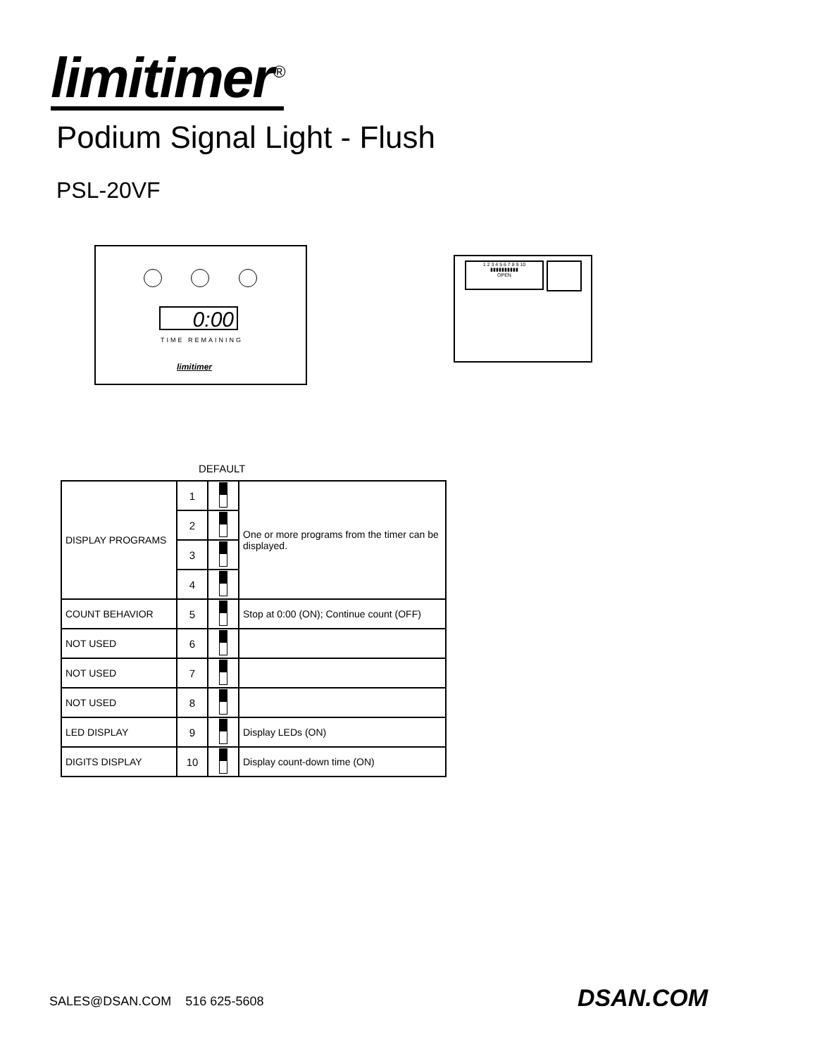limitimer<sup>®</sup>
Podium Signal Light - Flush
PSL-20VF
0:00
TIME REMAINING
limitimer
1 2 3 4 5 6 7 8 9 10
▮▮▮▮▮▮▮▮▮▮
OPEN
DEFAULT
| DISPLAY PROGRAMS | 1 | | One or more programs from the timer can be displayed. |
| | 2 | | |
| | 3 | | |
| | 4 | | |
| COUNT BEHAVIOR | 5 | | Stop at 0:00 (ON); Continue count (OFF) |
| NOT USED | 6 | | |
| NOT USED | 7 | | |
| NOT USED | 8 | | |
| LED DISPLAY | 9 | | Display LEDs (ON) |
| DIGITS DISPLAY | 10 | | Display count-down time (ON) |
SALES@DSAN.COM 516 625-5608 DSAN.COM